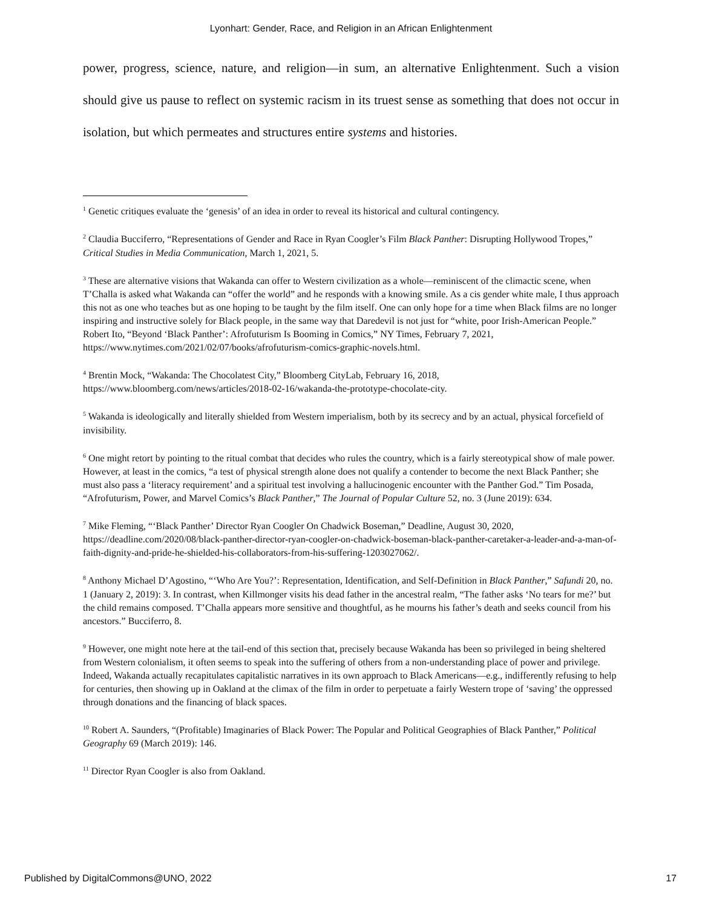Lyonhart: Gender, Race, and Religion in an African Enlightenment
power, progress, science, nature, and religion—in sum, an alternative Enlightenment. Such a vision should give us pause to reflect on systemic racism in its truest sense as something that does not occur in isolation, but which permeates and structures entire systems and histories.
<sup>1</sup> Genetic critiques evaluate the ‘genesis’ of an idea in order to reveal its historical and cultural contingency.
<sup>2</sup> Claudia Bucciferro, “Representations of Gender and Race in Ryan Coogler’s Film Black Panther: Disrupting Hollywood Tropes,” Critical Studies in Media Communication, March 1, 2021, 5.
<sup>3</sup> These are alternative visions that Wakanda can offer to Western civilization as a whole—reminiscent of the climactic scene, when T’Challa is asked what Wakanda can “offer the world” and he responds with a knowing smile. As a cis gender white male, I thus approach this not as one who teaches but as one hoping to be taught by the film itself. One can only hope for a time when Black films are no longer inspiring and instructive solely for Black people, in the same way that Daredevil is not just for “white, poor Irish-American People.” Robert Ito, “Beyond ‘Black Panther’: Afrofuturism Is Booming in Comics,” NY Times, February 7, 2021, https://www.nytimes.com/2021/02/07/books/afrofuturism-comics-graphic-novels.html.
<sup>4</sup> Brentin Mock, “Wakanda: The Chocolatest City,” Bloomberg CityLab, February 16, 2018, https://www.bloomberg.com/news/articles/2018-02-16/wakanda-the-prototype-chocolate-city.
<sup>5</sup> Wakanda is ideologically and literally shielded from Western imperialism, both by its secrecy and by an actual, physical forcefield of invisibility.
<sup>6</sup> One might retort by pointing to the ritual combat that decides who rules the country, which is a fairly stereotypical show of male power. However, at least in the comics, “a test of physical strength alone does not qualify a contender to become the next Black Panther; she must also pass a ‘literacy requirement’ and a spiritual test involving a hallucinogenic encounter with the Panther God.” Tim Posada, “Afrofuturism, Power, and Marvel Comics’s Black Panther,” The Journal of Popular Culture 52, no. 3 (June 2019): 634.
<sup>7</sup> Mike Fleming, “‘Black Panther’ Director Ryan Coogler On Chadwick Boseman,” Deadline, August 30, 2020, https://deadline.com/2020/08/black-panther-director-ryan-coogler-on-chadwick-boseman-black-panther-caretaker-a-leader-and-a-man-of-faith-dignity-and-pride-he-shielded-his-collaborators-from-his-suffering-1203027062/.
<sup>8</sup> Anthony Michael D’Agostino, “‘Who Are You?’: Representation, Identification, and Self-Definition in Black Panther,” Safundi 20, no. 1 (January 2, 2019): 3. In contrast, when Killmonger visits his dead father in the ancestral realm, “The father asks ‘No tears for me?’ but the child remains composed. T’Challa appears more sensitive and thoughtful, as he mourns his father’s death and seeks council from his ancestors.” Bucciferro, 8.
<sup>9</sup> However, one might note here at the tail-end of this section that, precisely because Wakanda has been so privileged in being sheltered from Western colonialism, it often seems to speak into the suffering of others from a non-understanding place of power and privilege. Indeed, Wakanda actually recapitulates capitalistic narratives in its own approach to Black Americans—e.g., indifferently refusing to help for centuries, then showing up in Oakland at the climax of the film in order to perpetuate a fairly Western trope of ‘saving’ the oppressed through donations and the financing of black spaces.
<sup>10</sup> Robert A. Saunders, “(Profitable) Imaginaries of Black Power: The Popular and Political Geographies of Black Panther,” Political Geography 69 (March 2019): 146.
<sup>11</sup> Director Ryan Coogler is also from Oakland.
Published by DigitalCommons@UNO, 2022 17